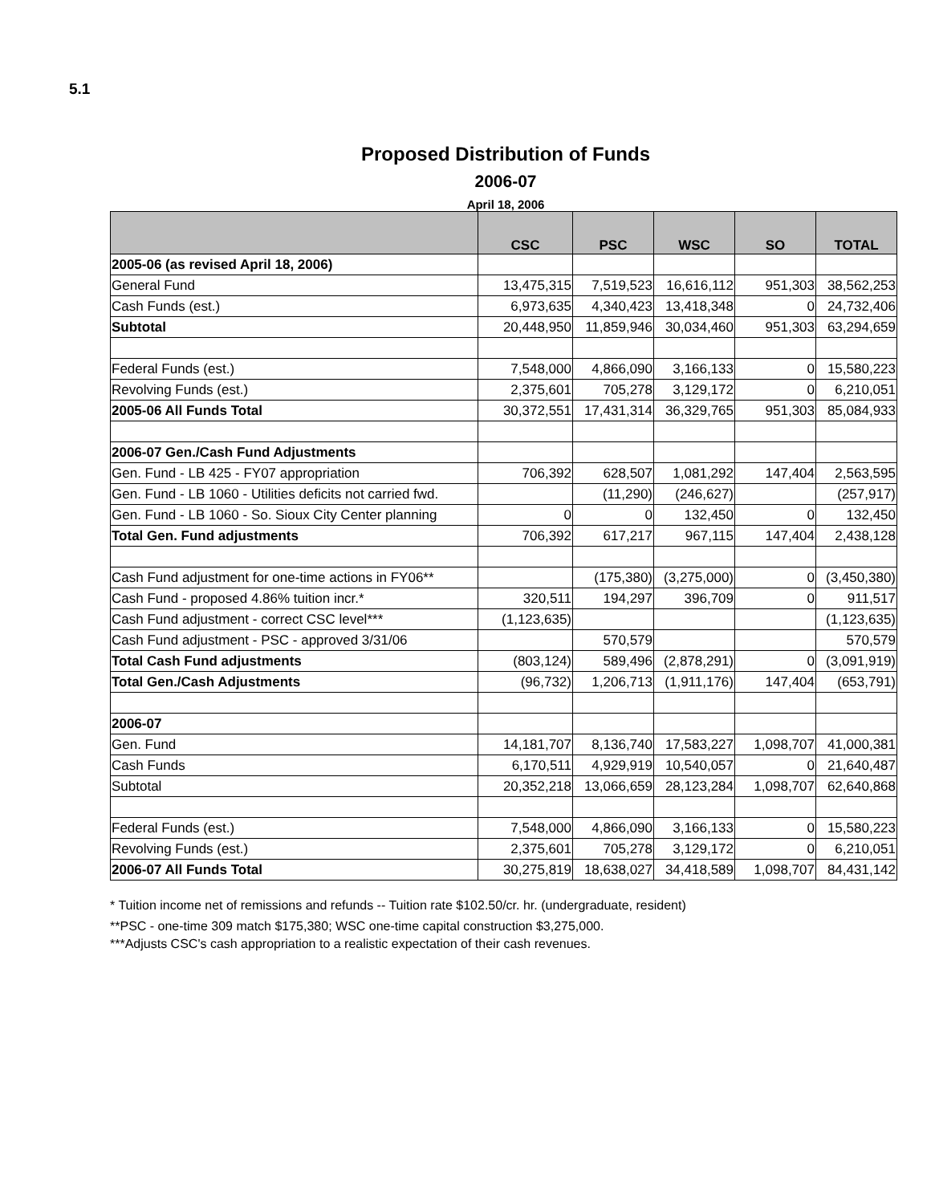5.1
Proposed Distribution of Funds
2006-07
April 18, 2006
| | CSC | PSC | WSC | SO | TOTAL |
| --- | --- | --- | --- | --- | --- |
| 2005-06 (as revised April 18, 2006) | | | | | |
| General Fund | 13,475,315 | 7,519,523 | 16,616,112 | 951,303 | 38,562,253 |
| Cash Funds (est.) | 6,973,635 | 4,340,423 | 13,418,348 | 0 | 24,732,406 |
| Subtotal | 20,448,950 | 11,859,946 | 30,034,460 | 951,303 | 63,294,659 |
| Federal Funds (est.) | 7,548,000 | 4,866,090 | 3,166,133 | 0 | 15,580,223 |
| Revolving Funds (est.) | 2,375,601 | 705,278 | 3,129,172 | 0 | 6,210,051 |
| 2005-06 All Funds Total | 30,372,551 | 17,431,314 | 36,329,765 | 951,303 | 85,084,933 |
| 2006-07 Gen./Cash Fund Adjustments | | | | | |
| Gen. Fund - LB 425 - FY07 appropriation | 706,392 | 628,507 | 1,081,292 | 147,404 | 2,563,595 |
| Gen. Fund - LB 1060 - Utilities deficits not carried fwd. | | (11,290) | (246,627) | | (257,917) |
| Gen. Fund - LB 1060 - So. Sioux City Center planning | 0 | 0 | 132,450 | 0 | 132,450 |
| Total Gen. Fund adjustments | 706,392 | 617,217 | 967,115 | 147,404 | 2,438,128 |
| Cash Fund adjustment for one-time actions in FY06** | | (175,380) | (3,275,000) | 0 | (3,450,380) |
| Cash Fund - proposed 4.86% tuition incr.* | 320,511 | 194,297 | 396,709 | 0 | 911,517 |
| Cash Fund adjustment - correct CSC level*** | (1,123,635) | | | | (1,123,635) |
| Cash Fund adjustment - PSC - approved 3/31/06 | | 570,579 | | | 570,579 |
| Total Cash Fund adjustments | (803,124) | 589,496 | (2,878,291) | 0 | (3,091,919) |
| Total Gen./Cash Adjustments | (96,732) | 1,206,713 | (1,911,176) | 147,404 | (653,791) |
| 2006-07 | | | | | |
| Gen. Fund | 14,181,707 | 8,136,740 | 17,583,227 | 1,098,707 | 41,000,381 |
| Cash Funds | 6,170,511 | 4,929,919 | 10,540,057 | 0 | 21,640,487 |
| Subtotal | 20,352,218 | 13,066,659 | 28,123,284 | 1,098,707 | 62,640,868 |
| Federal Funds (est.) | 7,548,000 | 4,866,090 | 3,166,133 | 0 | 15,580,223 |
| Revolving Funds (est.) | 2,375,601 | 705,278 | 3,129,172 | 0 | 6,210,051 |
| 2006-07 All Funds Total | 30,275,819 | 18,638,027 | 34,418,589 | 1,098,707 | 84,431,142 |
* Tuition income net of remissions and refunds -- Tuition rate $102.50/cr. hr. (undergraduate, resident)
**PSC - one-time 309 match $175,380; WSC one-time capital construction $3,275,000.
***Adjusts CSC's cash appropriation to a realistic expectation of their cash revenues.